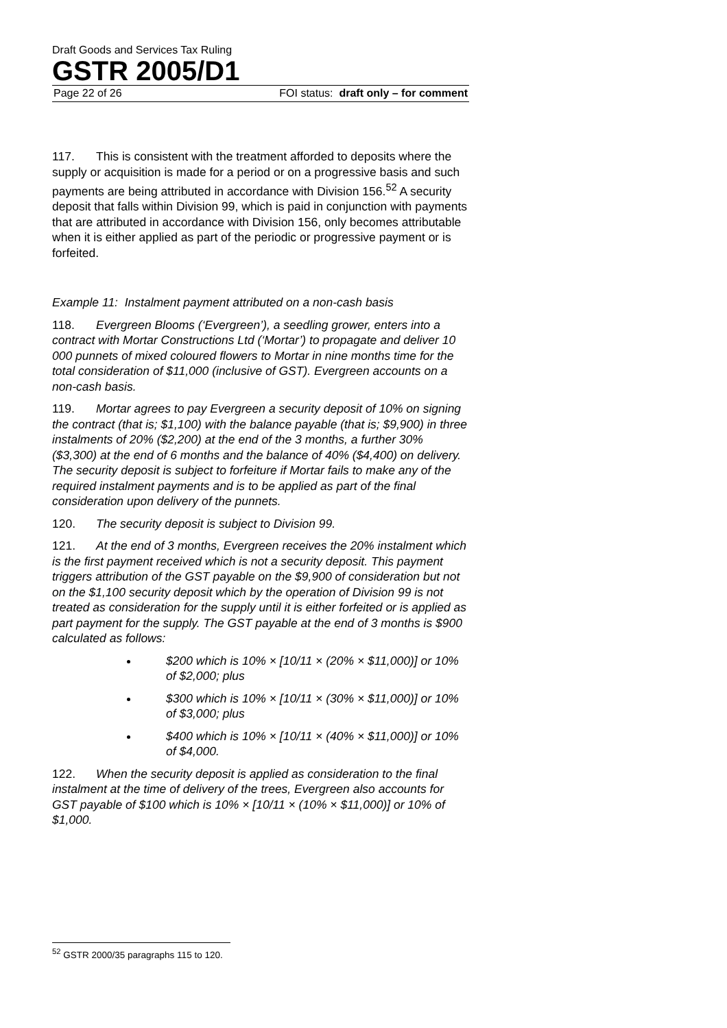Draft Goods and Services Tax Ruling
GSTR 2005/D1
Page 22 of 26 FOI status: draft only – for comment
117. This is consistent with the treatment afforded to deposits where the supply or acquisition is made for a period or on a progressive basis and such payments are being attributed in accordance with Division 156.<sup>52</sup> A security deposit that falls within Division 99, which is paid in conjunction with payments that are attributed in accordance with Division 156, only becomes attributable when it is either applied as part of the periodic or progressive payment or is forfeited.
Example 11: Instalment payment attributed on a non-cash basis
118. Evergreen Blooms (‘Evergreen’), a seedling grower, enters into a contract with Mortar Constructions Ltd (‘Mortar’) to propagate and deliver 10 000 punnets of mixed coloured flowers to Mortar in nine months time for the total consideration of $11,000 (inclusive of GST). Evergreen accounts on a non-cash basis.
119. Mortar agrees to pay Evergreen a security deposit of 10% on signing the contract (that is; $1,100) with the balance payable (that is; $9,900) in three instalments of 20% ($2,200) at the end of the 3 months, a further 30% ($3,300) at the end of 6 months and the balance of 40% ($4,400) on delivery. The security deposit is subject to forfeiture if Mortar fails to make any of the required instalment payments and is to be applied as part of the final consideration upon delivery of the punnets.
120. The security deposit is subject to Division 99.
121. At the end of 3 months, Evergreen receives the 20% instalment which is the first payment received which is not a security deposit. This payment triggers attribution of the GST payable on the $9,900 of consideration but not on the $1,100 security deposit which by the operation of Division 99 is not treated as consideration for the supply until it is either forfeited or is applied as part payment for the supply. The GST payable at the end of 3 months is $900 calculated as follows:
$200 which is 10% × [10/11 × (20% × $11,000)] or 10% of $2,000; plus
$300 which is 10% × [10/11 × (30% × $11,000)] or 10% of $3,000; plus
$400 which is 10% × [10/11 × (40% × $11,000)] or 10% of $4,000.
122. When the security deposit is applied as consideration to the final instalment at the time of delivery of the trees, Evergreen also accounts for GST payable of $100 which is 10% × [10/11 × (10% × $11,000)] or 10% of $1,000.
<sup>52</sup> GSTR 2000/35 paragraphs 115 to 120.